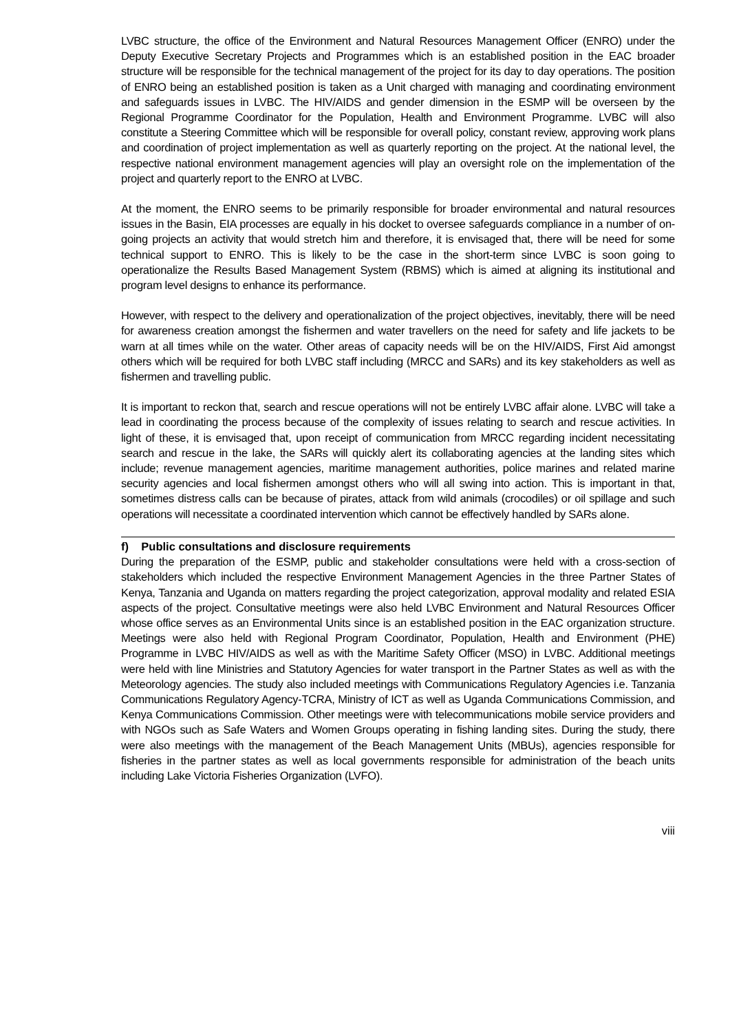LVBC structure, the office of the Environment and Natural Resources Management Officer (ENRO) under the Deputy Executive Secretary Projects and Programmes which is an established position in the EAC broader structure will be responsible for the technical management of the project for its day to day operations. The position of ENRO being an established position is taken as a Unit charged with managing and coordinating environment and safeguards issues in LVBC. The HIV/AIDS and gender dimension in the ESMP will be overseen by the Regional Programme Coordinator for the Population, Health and Environment Programme. LVBC will also constitute a Steering Committee which will be responsible for overall policy, constant review, approving work plans and coordination of project implementation as well as quarterly reporting on the project. At the national level, the respective national environment management agencies will play an oversight role on the implementation of the project and quarterly report to the ENRO at LVBC.
At the moment, the ENRO seems to be primarily responsible for broader environmental and natural resources issues in the Basin, EIA processes are equally in his docket to oversee safeguards compliance in a number of on-going projects an activity that would stretch him and therefore, it is envisaged that, there will be need for some technical support to ENRO. This is likely to be the case in the short-term since LVBC is soon going to operationalize the Results Based Management System (RBMS) which is aimed at aligning its institutional and program level designs to enhance its performance.
However, with respect to the delivery and operationalization of the project objectives, inevitably, there will be need for awareness creation amongst the fishermen and water travellers on the need for safety and life jackets to be warn at all times while on the water. Other areas of capacity needs will be on the HIV/AIDS, First Aid amongst others which will be required for both LVBC staff including (MRCC and SARs) and its key stakeholders as well as fishermen and travelling public.
It is important to reckon that, search and rescue operations will not be entirely LVBC affair alone. LVBC will take a lead in coordinating the process because of the complexity of issues relating to search and rescue activities. In light of these, it is envisaged that, upon receipt of communication from MRCC regarding incident necessitating search and rescue in the lake, the SARs will quickly alert its collaborating agencies at the landing sites which include; revenue management agencies, maritime management authorities, police marines and related marine security agencies and local fishermen amongst others who will all swing into action. This is important in that, sometimes distress calls can be because of pirates, attack from wild animals (crocodiles) or oil spillage and such operations will necessitate a coordinated intervention which cannot be effectively handled by SARs alone.
f) Public consultations and disclosure requirements
During the preparation of the ESMP, public and stakeholder consultations were held with a cross-section of stakeholders which included the respective Environment Management Agencies in the three Partner States of Kenya, Tanzania and Uganda on matters regarding the project categorization, approval modality and related ESIA aspects of the project. Consultative meetings were also held LVBC Environment and Natural Resources Officer whose office serves as an Environmental Units since is an established position in the EAC organization structure. Meetings were also held with Regional Program Coordinator, Population, Health and Environment (PHE) Programme in LVBC HIV/AIDS as well as with the Maritime Safety Officer (MSO) in LVBC. Additional meetings were held with line Ministries and Statutory Agencies for water transport in the Partner States as well as with the Meteorology agencies. The study also included meetings with Communications Regulatory Agencies i.e. Tanzania Communications Regulatory Agency-TCRA, Ministry of ICT as well as Uganda Communications Commission, and Kenya Communications Commission. Other meetings were with telecommunications mobile service providers and with NGOs such as Safe Waters and Women Groups operating in fishing landing sites. During the study, there were also meetings with the management of the Beach Management Units (MBUs), agencies responsible for fisheries in the partner states as well as local governments responsible for administration of the beach units including Lake Victoria Fisheries Organization (LVFO).
viii